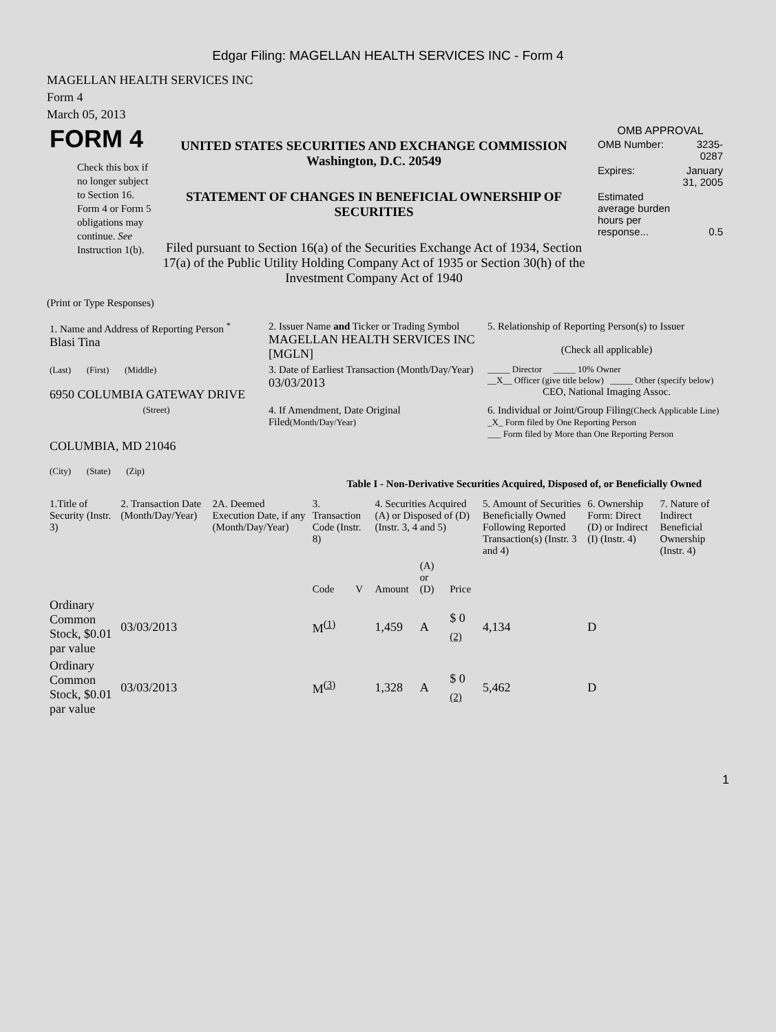Edgar Filing: MAGELLAN HEALTH SERVICES INC - Form 4
MAGELLAN HEALTH SERVICES INC
Form 4
March 05, 2013
| FORM 4 Check this box if no longer subject to Section 16. Form 4 or Form 5 obligations may continue. See Instruction 1(b). | UNITED STATES SECURITIES AND EXCHANGE COMMISSION Washington, D.C. 20549 STATEMENT OF CHANGES IN BENEFICIAL OWNERSHIP OF SECURITIES Filed pursuant to Section 16(a) of the Securities Exchange Act of 1934, Section 17(a) of the Public Utility Holding Company Act of 1935 or Section 30(h) of the Investment Company Act of 1940 | OMB APPROVAL / OMB Number: / 3235-0287 / / Expires: / January 31, 2005 / / Estimated average burden hours per response... / 0.5 / |
(Print or Type Responses)
| 1. Name and Address of Reporting Person <sup>*</sup> Blasi Tina | 2. Issuer Name and Ticker or Trading Symbol MAGELLAN HEALTH SERVICES INC [MGLN] | 5. Relationship of Reporting Person(s) to Issuer (Check all applicable) |
| (Last) (First) (Middle) 6950 COLUMBIA GATEWAY DRIVE | 3. Date of Earliest Transaction (Month/Day/Year) 03/03/2013 | _____ Director _____ 10% Owner __X__ Officer (give title below) _____ Other (specify below) CEO, National Imaging Assoc. |
| (Street) COLUMBIA, MD 21046 (City) (State) (Zip) | 4. If Amendment, Date Original Filed (Month/Day/Year) | 6. Individual or Joint/Group Filing (Check Applicable Line) _X_ Form filed by One Reporting Person ___ Form filed by More than One Reporting Person |
Table I - Non-Derivative Securities Acquired, Disposed of, or Beneficially Owned
| 1.Title of Security (Instr. 3) | 2. Transaction Date (Month/Day/Year) | 2A. Deemed Execution Date, if any (Month/Day/Year) | 3. Transaction Code (Instr. 8) | | 4. Securities Acquired (A) or Disposed of (D) (Instr. 3, 4 and 5) | | | 5. Amount of Securities Beneficially Owned Following Reported Transaction(s) (Instr. 3 and 4) | 6. Ownership Form: Direct (D) or Indirect (I) (Instr. 4) | 7. Nature of Indirect Beneficial Ownership (Instr. 4) |
| --- | --- | --- | --- | --- | --- | --- | --- | --- | --- | --- |
| | | | Code | V | Amount | (A) or (D) | Price | | | |
| Ordinary Common Stock, $0.01 par value | 03/03/2013 | | M<sup>(1)</sup> | | 1,459 | A | $ 0 <sub>(2)</sub> | 4,134 | D | |
| Ordinary Common Stock, $0.01 par value | 03/03/2013 | | M<sup>(3)</sup> | | 1,328 | A | $ 0 <sub>(2)</sub> | 5,462 | D | |
1